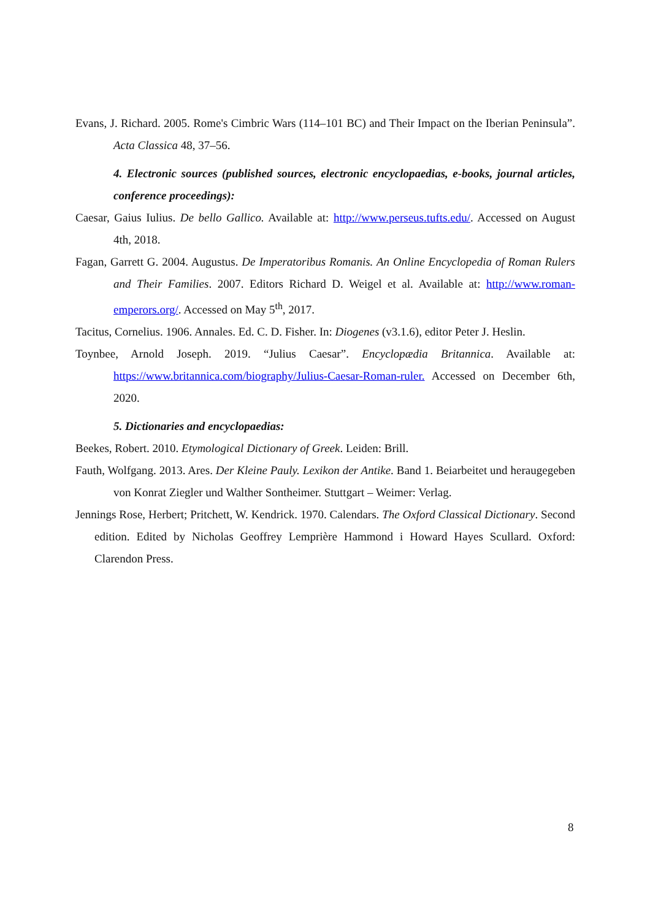Evans, J. Richard. 2005. Rome's Cimbric Wars (114–101 BC) and Their Impact on the Iberian Peninsula”. Acta Classica 48, 37–56.
4. Electronic sources (published sources, electronic encyclopaedias, e-books, journal articles, conference proceedings):
Caesar, Gaius Iulius. De bello Gallico. Available at: http://www.perseus.tufts.edu/. Accessed on August 4th, 2018.
Fagan, Garrett G. 2004. Augustus. De Imperatoribus Romanis. An Online Encyclopedia of Roman Rulers and Their Families. 2007. Editors Richard D. Weigel et al. Available at: http://www.roman-emperors.org/. Accessed on May 5<sup>th</sup>, 2017.
Tacitus, Cornelius. 1906. Annales. Ed. C. D. Fisher. In: Diogenes (v3.1.6), editor Peter J. Heslin.
Toynbee, Arnold Joseph. 2019. “Julius Caesar”. Encyclopædia Britannica. Available at: https://www.britannica.com/biography/Julius-Caesar-Roman-ruler. Accessed on December 6th, 2020.
5. Dictionaries and encyclopaedias:
Beekes, Robert. 2010. Etymological Dictionary of Greek. Leiden: Brill.
Fauth, Wolfgang. 2013. Ares. Der Kleine Pauly. Lexikon der Antike. Band 1. Beiarbeitet und heraugegeben von Konrat Ziegler und Walther Sontheimer. Stuttgart – Weimer: Verlag.
Jennings Rose, Herbert; Pritchett, W. Kendrick. 1970. Calendars. The Oxford Classical Dictionary. Second edition. Edited by Nicholas Geoffrey Lemprière Hammond i Howard Hayes Scullard. Oxford: Clarendon Press.
8